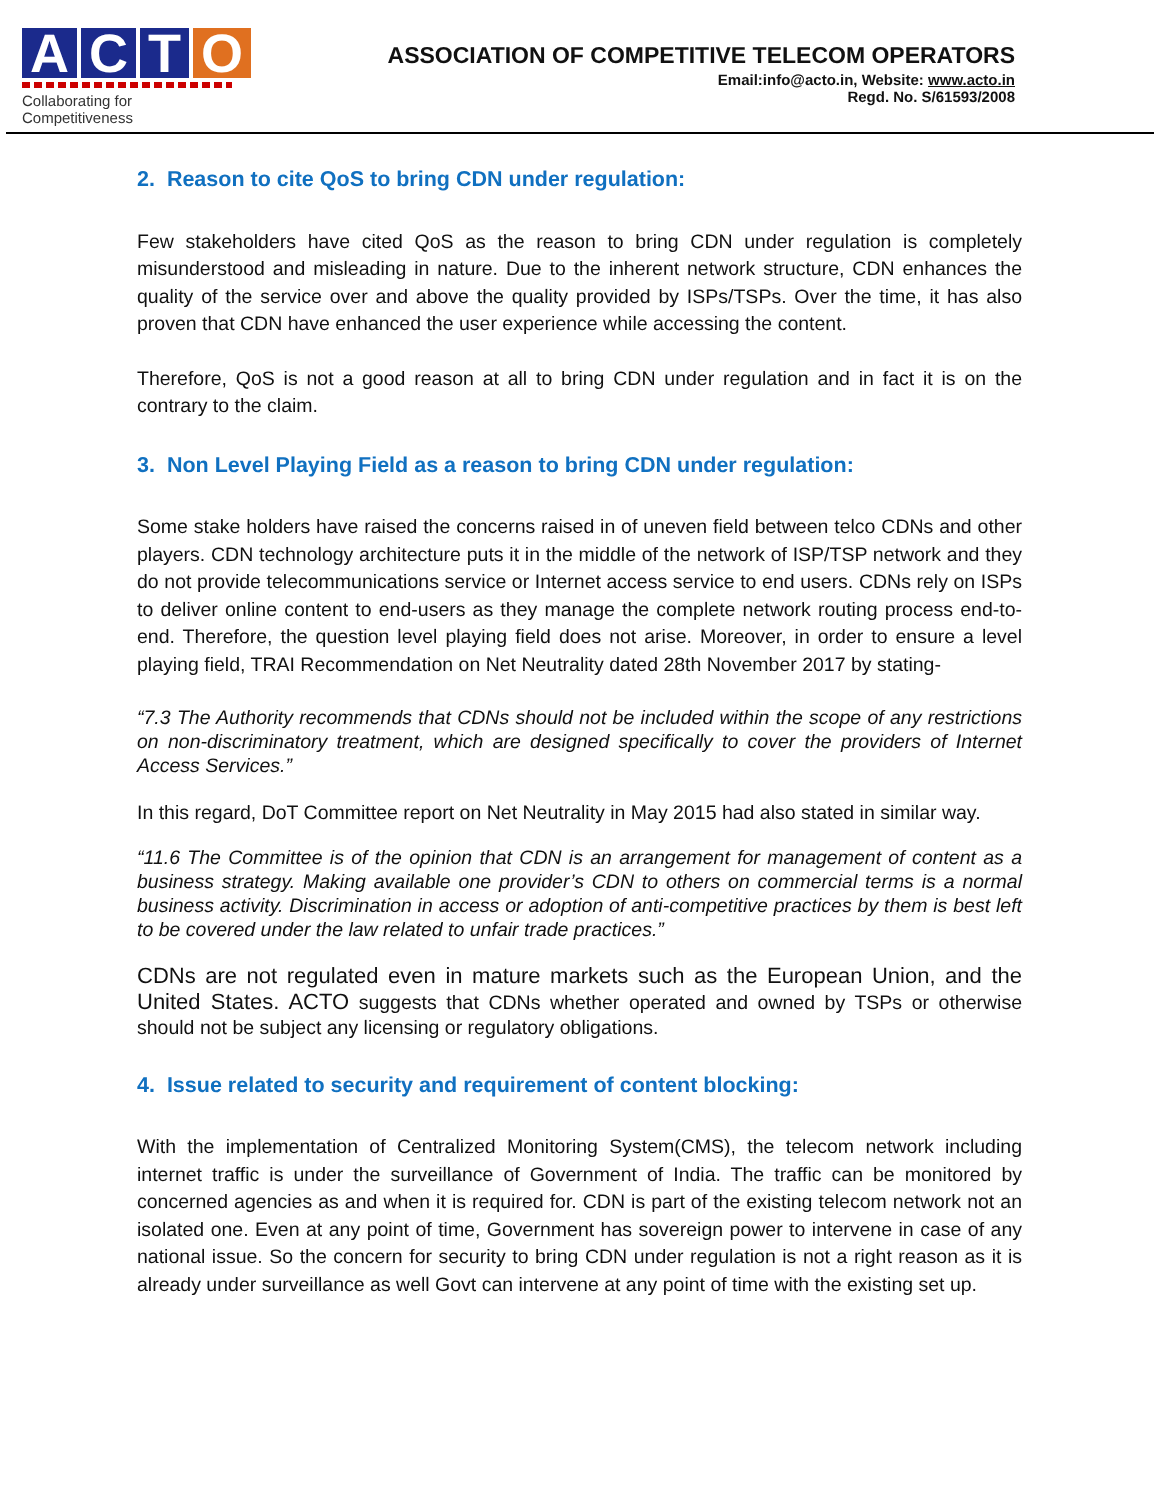A C T O
Collaborating for Competitiveness
ASSOCIATION OF COMPETITIVE TELECOM OPERATORS
Email:info@acto.in, Website: www.acto.in
Regd. No. S/61593/2008
2. Reason to cite QoS to bring CDN under regulation:
Few stakeholders have cited QoS as the reason to bring CDN under regulation is completely misunderstood and misleading in nature. Due to the inherent network structure, CDN enhances the quality of the service over and above the quality provided by ISPs/TSPs. Over the time, it has also proven that CDN have enhanced the user experience while accessing the content.
Therefore, QoS is not a good reason at all to bring CDN under regulation and in fact it is on the contrary to the claim.
3. Non Level Playing Field as a reason to bring CDN under regulation:
Some stake holders have raised the concerns raised in of uneven field between telco CDNs and other players. CDN technology architecture puts it in the middle of the network of ISP/TSP network and they do not provide telecommunications service or Internet access service to end users. CDNs rely on ISPs to deliver online content to end-users as they manage the complete network routing process end-to-end. Therefore, the question level playing field does not arise. Moreover, in order to ensure a level playing field, TRAI Recommendation on Net Neutrality dated 28th November 2017 by stating-
“7.3 The Authority recommends that CDNs should not be included within the scope of any restrictions on non-discriminatory treatment, which are designed specifically to cover the providers of Internet Access Services.”
In this regard, DoT Committee report on Net Neutrality in May 2015 had also stated in similar way.
“11.6 The Committee is of the opinion that CDN is an arrangement for management of content as a business strategy. Making available one provider’s CDN to others on commercial terms is a normal business activity. Discrimination in access or adoption of anti-competitive practices by them is best left to be covered under the law related to unfair trade practices.”
CDNs are not regulated even in mature markets such as the European Union, and the United States. ACTO suggests that CDNs whether operated and owned by TSPs or otherwise should not be subject any licensing or regulatory obligations.
4. Issue related to security and requirement of content blocking:
With the implementation of Centralized Monitoring System(CMS), the telecom network including internet traffic is under the surveillance of Government of India. The traffic can be monitored by concerned agencies as and when it is required for. CDN is part of the existing telecom network not an isolated one. Even at any point of time, Government has sovereign power to intervene in case of any national issue. So the concern for security to bring CDN under regulation is not a right reason as it is already under surveillance as well Govt can intervene at any point of time with the existing set up.